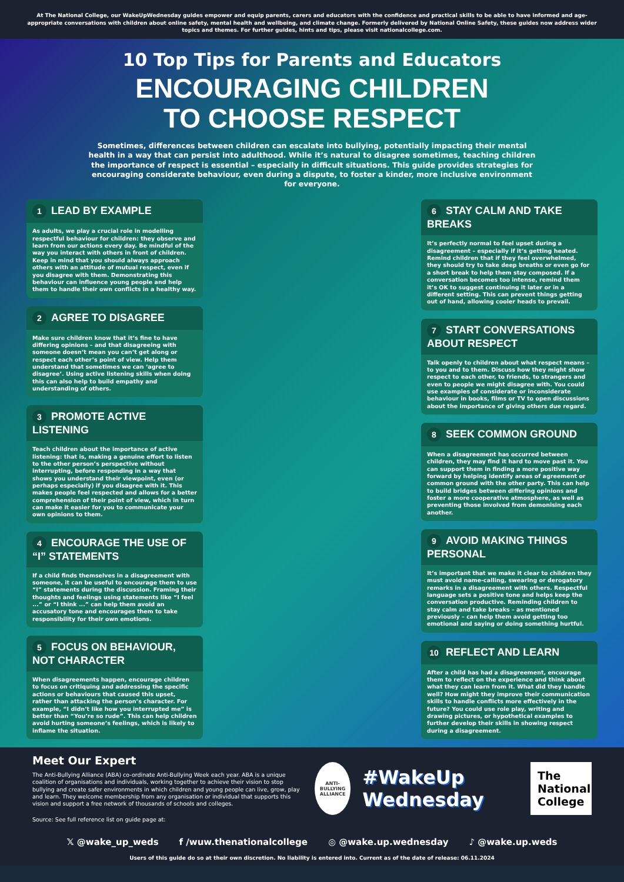At The National College, our WakeUpWednesday guides empower and equip parents, carers and educators with the confidence and practical skills to be able to have informed and age-appropriate conversations with children about online safety, mental health and wellbeing, and climate change. Formerly delivered by National Online Safety, these guides now address wider topics and themes. For further guides, hints and tips, please visit nationalcollege.com.
10 Top Tips for Parents and Educators
ENCOURAGING CHILDREN
TO CHOOSE RESPECT
Sometimes, differences between children can escalate into bullying, potentially impacting their mental health in a way that can persist into adulthood. While it’s natural to disagree sometimes, teaching children the importance of respect is essential – especially in difficult situations. This guide provides strategies for encouraging considerate behaviour, even during a dispute, to foster a kinder, more inclusive environment for everyone.
1 LEAD BY EXAMPLE
As adults, we play a crucial role in modelling respectful behaviour for children: they observe and learn from our actions every day. Be mindful of the way you interact with others in front of children. Keep in mind that you should always approach others with an attitude of mutual respect, even if you disagree with them. Demonstrating this behaviour can influence young people and help them to handle their own conflicts in a healthy way.
2 AGREE TO DISAGREE
Make sure children know that it’s fine to have differing opinions – and that disagreeing with someone doesn’t mean you can’t get along or respect each other’s point of view. Help them understand that sometimes we can ‘agree to disagree’. Using active listening skills when doing this can also help to build empathy and understanding of others.
3 PROMOTE ACTIVE LISTENING
Teach children about the importance of active listening: that is, making a genuine effort to listen to the other person’s perspective without interrupting, before responding in a way that shows you understand their viewpoint, even (or perhaps especially) if you disagree with it. This makes people feel respected and allows for a better comprehension of their point of view, which in turn can make it easier for you to communicate your own opinions to them.
4 ENCOURAGE THE USE OF “I” STATEMENTS
If a child finds themselves in a disagreement with someone, it can be useful to encourage them to use “I” statements during the discussion. Framing their thoughts and feelings using statements like “I feel ...” or “I think ...” can help them avoid an accusatory tone and encourages them to take responsibility for their own emotions.
5 FOCUS ON BEHAVIOUR, NOT CHARACTER
When disagreements happen, encourage children to focus on critiquing and addressing the specific actions or behaviours that caused this upset, rather than attacking the person’s character. For example, “I didn’t like how you interrupted me” is better than “You’re so rude”. This can help children avoid hurting someone’s feelings, which is likely to inflame the situation.
6 STAY CALM AND TAKE BREAKS
It’s perfectly normal to feel upset during a disagreement – especially if it’s getting heated. Remind children that if they feel overwhelmed, they should try to take deep breaths or even go for a short break to help them stay composed. If a conversation becomes too intense, remind them it’s OK to suggest continuing it later or in a different setting. This can prevent things getting out of hand, allowing cooler heads to prevail.
7 START CONVERSATIONS ABOUT RESPECT
Talk openly to children about what respect means – to you and to them. Discuss how they might show respect to each other, to friends, to strangers and even to people we might disagree with. You could use examples of considerate or inconsiderate behaviour in books, films or TV to open discussions about the importance of giving others due regard.
8 SEEK COMMON GROUND
When a disagreement has occurred between children, they may find it hard to move past it. You can support them in finding a more positive way forward by helping identify areas of agreement or common ground with the other party. This can help to build bridges between differing opinions and foster a more cooperative atmosphere, as well as preventing those involved from demonising each another.
9 AVOID MAKING THINGS PERSONAL
It’s important that we make it clear to children they must avoid name-calling, swearing or derogatory remarks in a disagreement with others. Respectful language sets a positive tone and helps keep the conversation productive. Reminding children to stay calm and take breaks – as mentioned previously – can help them avoid getting too emotional and saying or doing something hurtful.
10 REFLECT AND LEARN
After a child has had a disagreement, encourage them to reflect on the experience and think about what they can learn from it. What did they handle well? How might they improve their communication skills to handle conflicts more effectively in the future? You could use role play, writing and drawing pictures, or hypothetical examples to further develop their skills in showing respect during a disagreement.
Meet Our Expert
The Anti-Bullying Alliance (ABA) co-ordinate Anti-Bullying Week each year. ABA is a unique coalition of organisations and individuals, working together to achieve their vision to stop bullying and create safer environments in which children and young people can live, grow, play and learn. They welcome membership from any organisation or individual that supports this vision and support a free network of thousands of schools and colleges.
Source: See full reference list on guide page at:
ANTI-BULLYING ALLIANCE
#WakeUp Wednesday
The National College
𝕏 @wake_up_weds f /wuw.thenationalcollege ◎ @wake.up.wednesday ♪ @wake.up.weds
Users of this guide do so at their own discretion. No liability is entered into. Current as of the date of release: 06.11.2024